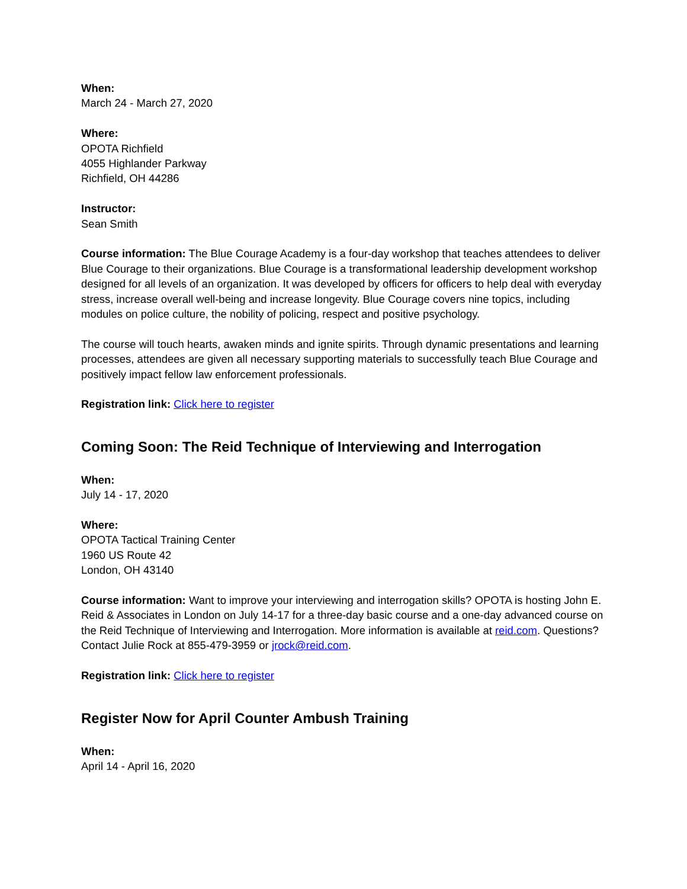When:
March 24 - March 27, 2020
Where:
OPOTA Richfield
4055 Highlander Parkway
Richfield, OH 44286
Instructor:
Sean Smith
Course information: The Blue Courage Academy is a four-day workshop that teaches attendees to deliver Blue Courage to their organizations. Blue Courage is a transformational leadership development workshop designed for all levels of an organization. It was developed by officers for officers to help deal with everyday stress, increase overall well-being and increase longevity. Blue Courage covers nine topics, including modules on police culture, the nobility of policing, respect and positive psychology.
The course will touch hearts, awaken minds and ignite spirits. Through dynamic presentations and learning processes, attendees are given all necessary supporting materials to successfully teach Blue Courage and positively impact fellow law enforcement professionals.
Registration link: Click here to register
Coming Soon: The Reid Technique of Interviewing and Interrogation
When:
July 14 - 17, 2020
Where:
OPOTA Tactical Training Center
1960 US Route 42
London, OH 43140
Course information: Want to improve your interviewing and interrogation skills? OPOTA is hosting John E. Reid & Associates in London on July 14-17 for a three-day basic course and a one-day advanced course on the Reid Technique of Interviewing and Interrogation. More information is available at reid.com. Questions? Contact Julie Rock at 855-479-3959 or jrock@reid.com.
Registration link: Click here to register
Register Now for April Counter Ambush Training
When:
April 14 - April 16, 2020